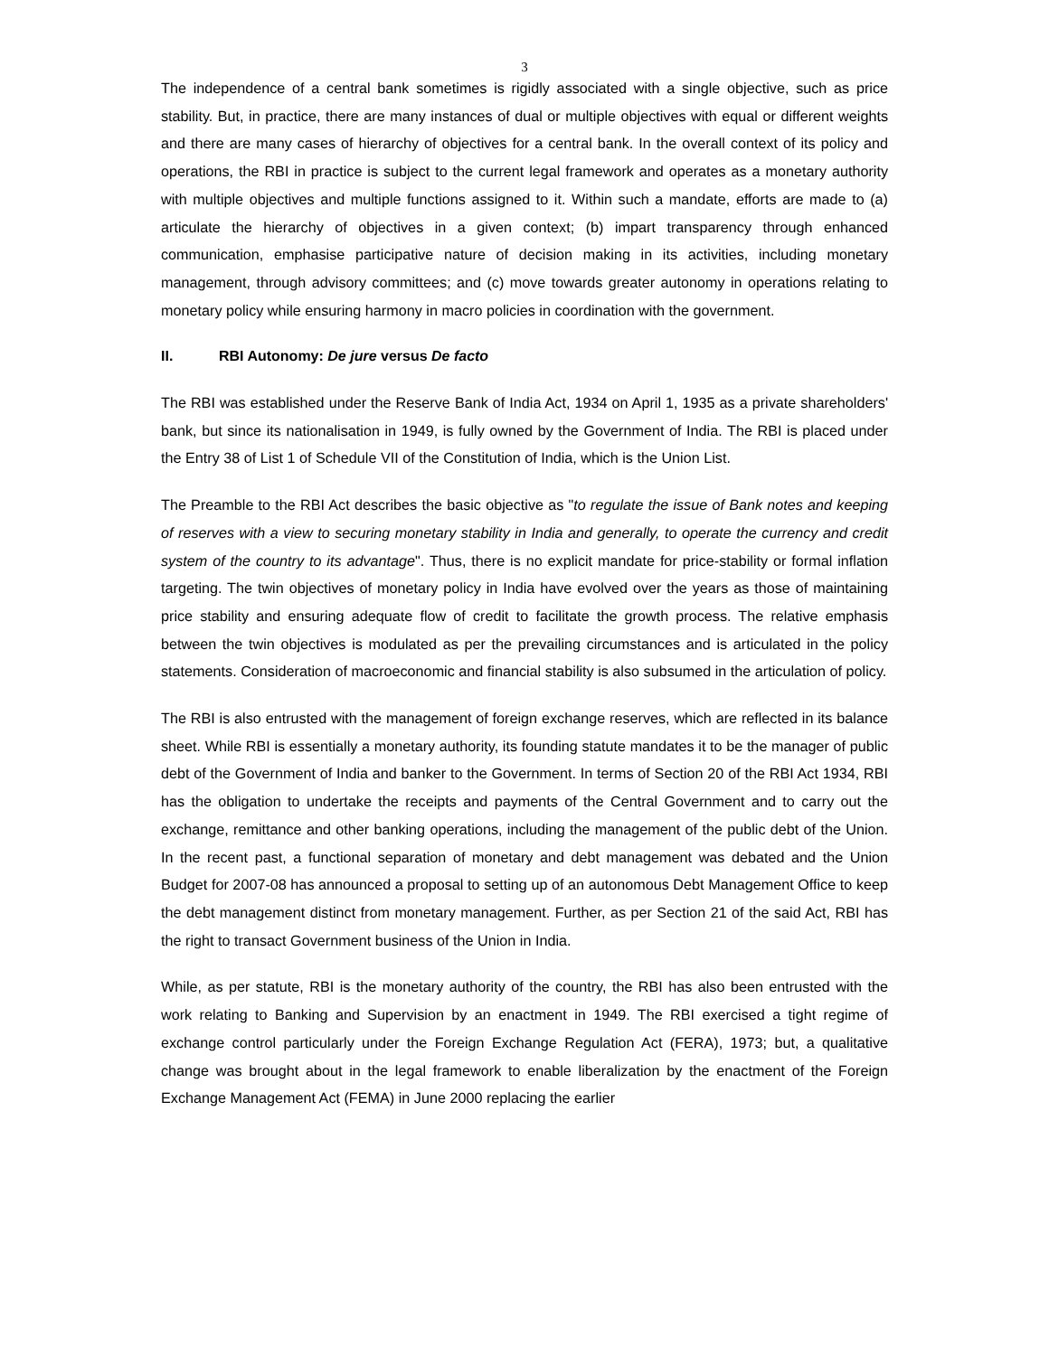3
The independence of a central bank sometimes is rigidly associated with a single objective, such as price stability. But, in practice, there are many instances of dual or multiple objectives with equal or different weights and there are many cases of hierarchy of objectives for a central bank. In the overall context of its policy and operations, the RBI in practice is subject to the current legal framework and operates as a monetary authority with multiple objectives and multiple functions assigned to it. Within such a mandate, efforts are made to (a) articulate the hierarchy of objectives in a given context; (b) impart transparency through enhanced communication, emphasise participative nature of decision making in its activities, including monetary management, through advisory committees; and (c) move towards greater autonomy in operations relating to monetary policy while ensuring harmony in macro policies in coordination with the government.
II. RBI Autonomy: De jure versus De facto
The RBI was established under the Reserve Bank of India Act, 1934 on April 1, 1935 as a private shareholders' bank, but since its nationalisation in 1949, is fully owned by the Government of India. The RBI is placed under the Entry 38 of List 1 of Schedule VII of the Constitution of India, which is the Union List.
The Preamble to the RBI Act describes the basic objective as "to regulate the issue of Bank notes and keeping of reserves with a view to securing monetary stability in India and generally, to operate the currency and credit system of the country to its advantage". Thus, there is no explicit mandate for price-stability or formal inflation targeting. The twin objectives of monetary policy in India have evolved over the years as those of maintaining price stability and ensuring adequate flow of credit to facilitate the growth process. The relative emphasis between the twin objectives is modulated as per the prevailing circumstances and is articulated in the policy statements. Consideration of macroeconomic and financial stability is also subsumed in the articulation of policy.
The RBI is also entrusted with the management of foreign exchange reserves, which are reflected in its balance sheet. While RBI is essentially a monetary authority, its founding statute mandates it to be the manager of public debt of the Government of India and banker to the Government. In terms of Section 20 of the RBI Act 1934, RBI has the obligation to undertake the receipts and payments of the Central Government and to carry out the exchange, remittance and other banking operations, including the management of the public debt of the Union. In the recent past, a functional separation of monetary and debt management was debated and the Union Budget for 2007-08 has announced a proposal to setting up of an autonomous Debt Management Office to keep the debt management distinct from monetary management. Further, as per Section 21 of the said Act, RBI has the right to transact Government business of the Union in India.
While, as per statute, RBI is the monetary authority of the country, the RBI has also been entrusted with the work relating to Banking and Supervision by an enactment in 1949. The RBI exercised a tight regime of exchange control particularly under the Foreign Exchange Regulation Act (FERA), 1973; but, a qualitative change was brought about in the legal framework to enable liberalization by the enactment of the Foreign Exchange Management Act (FEMA) in June 2000 replacing the earlier